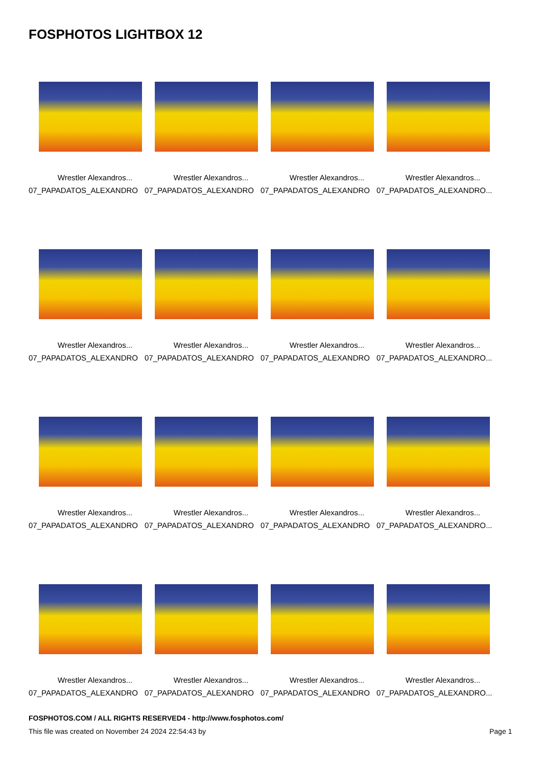FOSPHOTOS LIGHTBOX 12
Wrestler Alexandros...
07_PAPADATOS_ALEXANDRO
Wrestler Alexandros...
07_PAPADATOS_ALEXANDRO
Wrestler Alexandros...
07_PAPADATOS_ALEXANDRO
Wrestler Alexandros...
07_PAPADATOS_ALEXANDRO...
Wrestler Alexandros...
07_PAPADATOS_ALEXANDRO
Wrestler Alexandros...
07_PAPADATOS_ALEXANDRO
Wrestler Alexandros...
07_PAPADATOS_ALEXANDRO
Wrestler Alexandros...
07_PAPADATOS_ALEXANDRO...
Wrestler Alexandros...
07_PAPADATOS_ALEXANDRO
Wrestler Alexandros...
07_PAPADATOS_ALEXANDRO
Wrestler Alexandros...
07_PAPADATOS_ALEXANDRO
Wrestler Alexandros...
07_PAPADATOS_ALEXANDRO...
Wrestler Alexandros...
07_PAPADATOS_ALEXANDRO
Wrestler Alexandros...
07_PAPADATOS_ALEXANDRO
Wrestler Alexandros...
07_PAPADATOS_ALEXANDRO
Wrestler Alexandros...
07_PAPADATOS_ALEXANDRO...
FOSPHOTOS.COM / ALL RIGHTS RESERVED4 - http://www.fosphotos.com/
This file was created on November 24 2024 22:54:43 by
Page 1